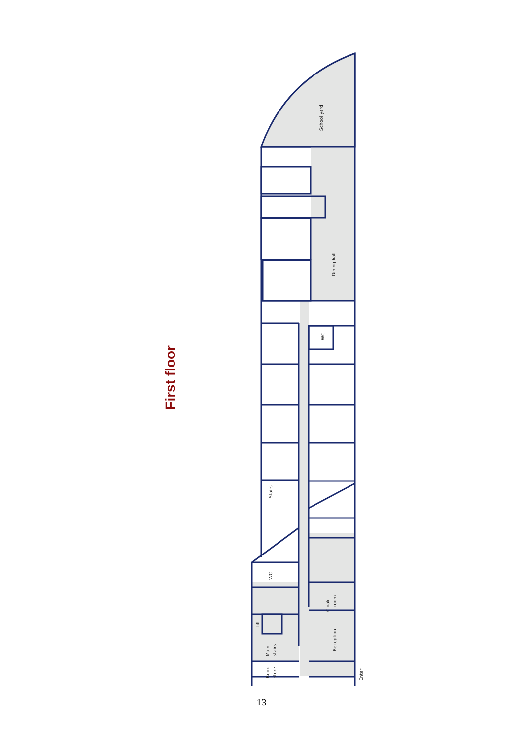First floor
School yard
Dining-hall
WC
Stairs
WC
Cloak
room
Reception
lift
Main
stairs
Book
store
Enter
13